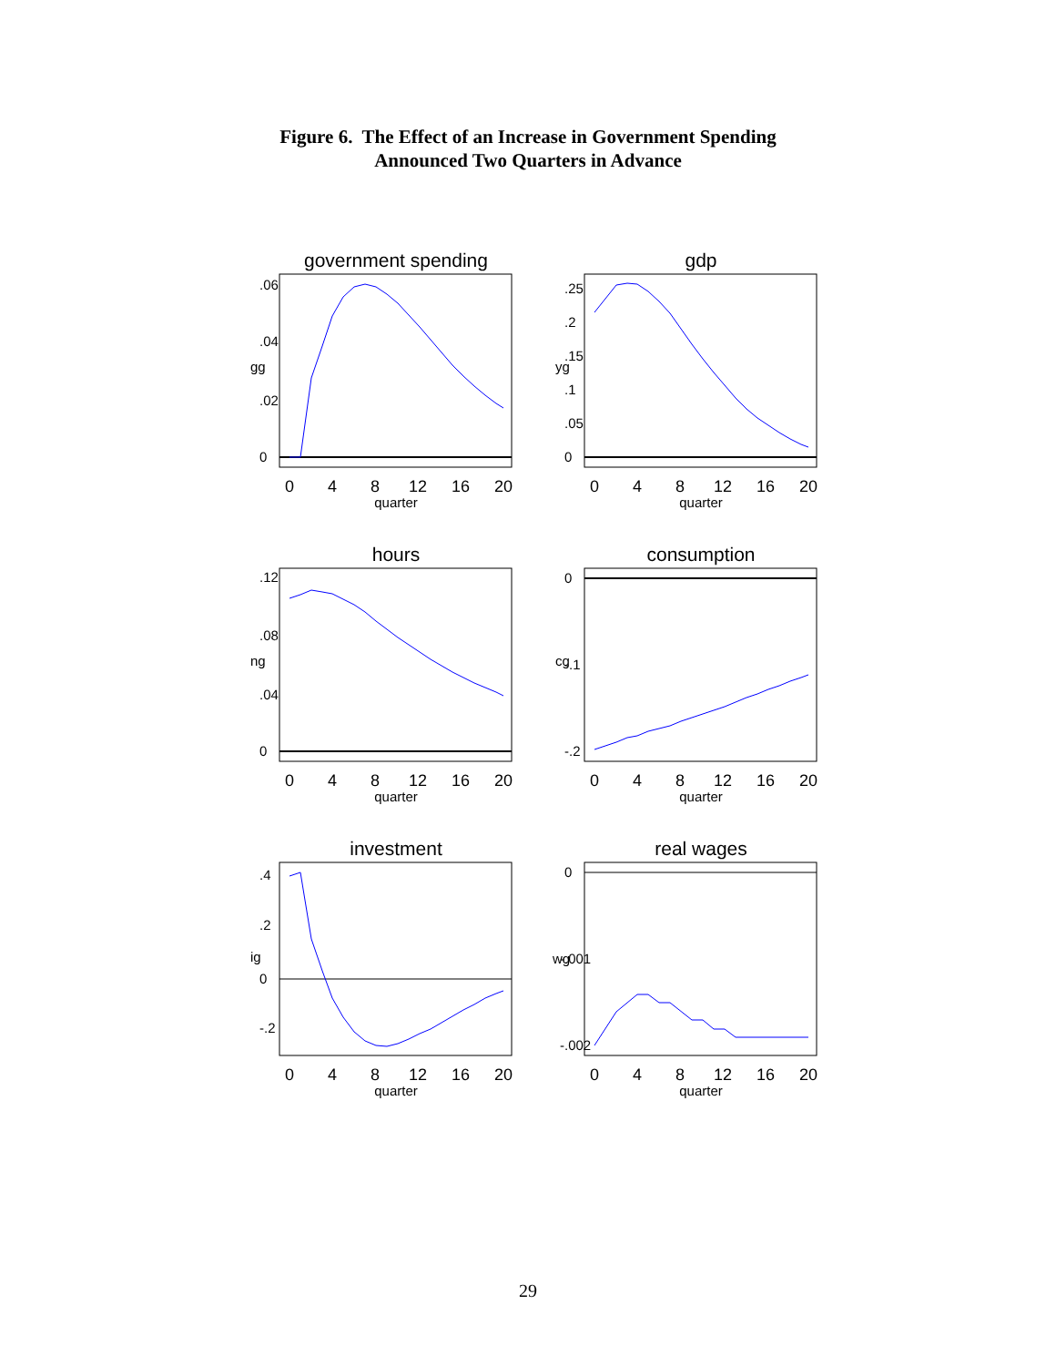Figure 6. The Effect of an Increase in Government Spending
Announced Two Quarters in Advance
government spending
0
4
8
12
16
20
quarter
gg
0
.02
.04
.06
gdp
0
4
8
12
16
20
quarter
yg
0
.05
.1
.15
.2
.25
hours
0
4
8
12
16
20
quarter
ng
0
.04
.08
.12
consumption
0
4
8
12
16
20
quarter
cg
0
-.1
-.2
investment
0
4
8
12
16
20
quarter
ig
.4
.2
0
-.2
real wages
0
4
8
12
16
20
quarter
wg
0
-.001
-.002
29